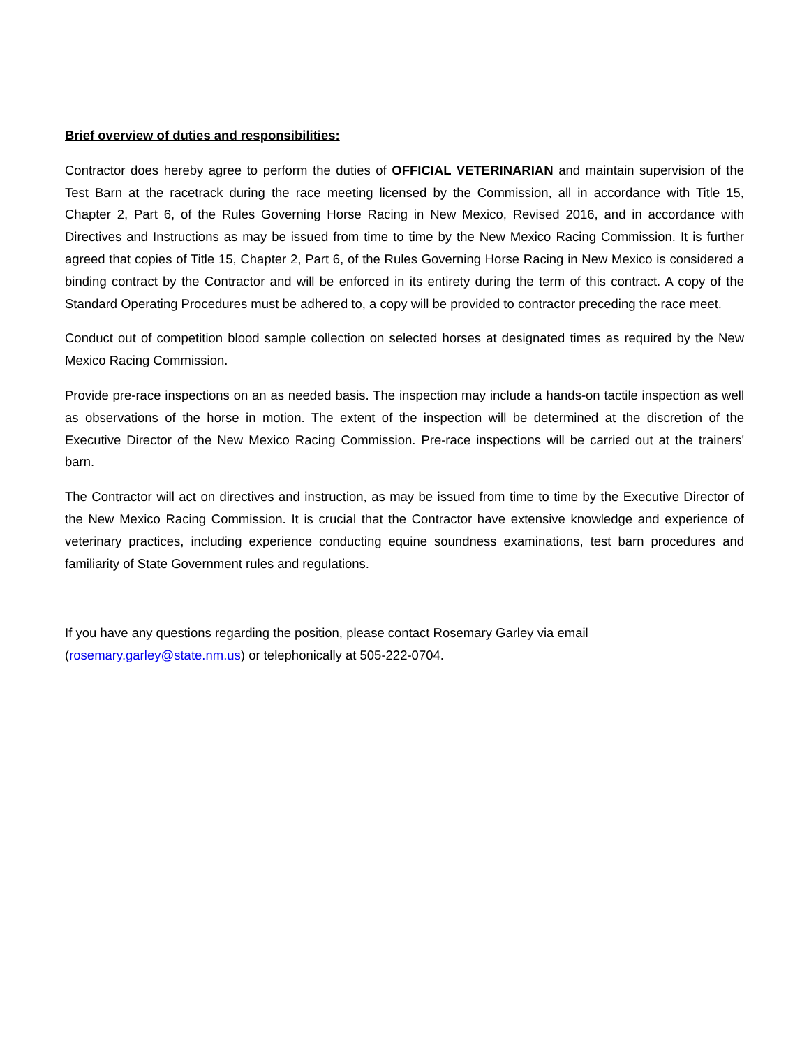Brief overview of duties and responsibilities:
Contractor does hereby agree to perform the duties of OFFICIAL VETERINARIAN and maintain supervision of the Test Barn at the racetrack during the race meeting licensed by the Commission, all in accordance with Title 15, Chapter 2, Part 6, of the Rules Governing Horse Racing in New Mexico, Revised 2016, and in accordance with Directives and Instructions as may be issued from time to time by the New Mexico Racing Commission. It is further agreed that copies of Title 15, Chapter 2, Part 6, of the Rules Governing Horse Racing in New Mexico is considered a binding contract by the Contractor and will be enforced in its entirety during the term of this contract. A copy of the Standard Operating Procedures must be adhered to, a copy will be provided to contractor preceding the race meet.
Conduct out of competition blood sample collection on selected horses at designated times as required by the New Mexico Racing Commission.
Provide pre-race inspections on an as needed basis. The inspection may include a hands-on tactile inspection as well as observations of the horse in motion. The extent of the inspection will be determined at the discretion of the Executive Director of the New Mexico Racing Commission. Pre-race inspections will be carried out at the trainers' barn.
The Contractor will act on directives and instruction, as may be issued from time to time by the Executive Director of the New Mexico Racing Commission. It is crucial that the Contractor have extensive knowledge and experience of veterinary practices, including experience conducting equine soundness examinations, test barn procedures and familiarity of State Government rules and regulations.
If you have any questions regarding the position, please contact Rosemary Garley via email (rosemary.garley@state.nm.us) or telephonically at 505-222-0704.